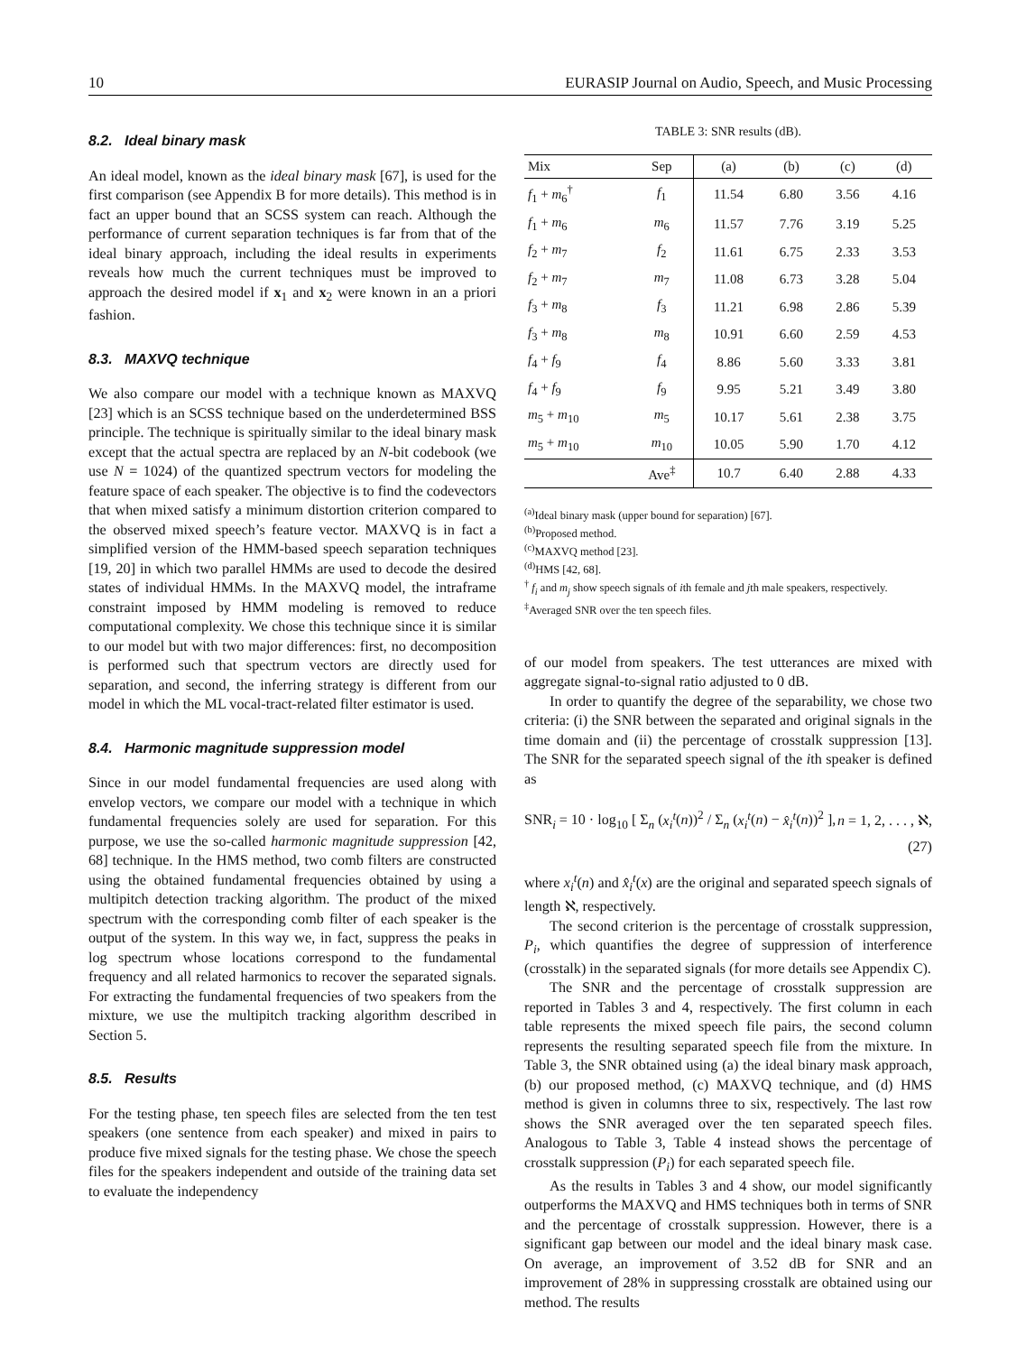10 EURASIP Journal on Audio, Speech, and Music Processing
8.2. Ideal binary mask
An ideal model, known as the ideal binary mask [67], is used for the first comparison (see Appendix B for more details). This method is in fact an upper bound that an SCSS system can reach. Although the performance of current separation techniques is far from that of the ideal binary approach, including the ideal results in experiments reveals how much the current techniques must be improved to approach the desired model if x<sub>1</sub> and x<sub>2</sub> were known in an a priori fashion.
8.3. MAXVQ technique
We also compare our model with a technique known as MAXVQ [23] which is an SCSS technique based on the underdetermined BSS principle. The technique is spiritually similar to the ideal binary mask except that the actual spectra are replaced by an N-bit codebook (we use N = 1024) of the quantized spectrum vectors for modeling the feature space of each speaker. The objective is to find the codevectors that when mixed satisfy a minimum distortion criterion compared to the observed mixed speech’s feature vector. MAXVQ is in fact a simplified version of the HMM-based speech separation techniques [19, 20] in which two parallel HMMs are used to decode the desired states of individual HMMs. In the MAXVQ model, the intraframe constraint imposed by HMM modeling is removed to reduce computational complexity. We chose this technique since it is similar to our model but with two major differences: first, no decomposition is performed such that spectrum vectors are directly used for separation, and second, the inferring strategy is different from our model in which the ML vocal-tract-related filter estimator is used.
8.4. Harmonic magnitude suppression model
Since in our model fundamental frequencies are used along with envelop vectors, we compare our model with a technique in which fundamental frequencies solely are used for separation. For this purpose, we use the so-called harmonic magnitude suppression [42, 68] technique. In the HMS method, two comb filters are constructed using the obtained fundamental frequencies obtained by using a multipitch detection tracking algorithm. The product of the mixed spectrum with the corresponding comb filter of each speaker is the output of the system. In this way we, in fact, suppress the peaks in log spectrum whose locations correspond to the fundamental frequency and all related harmonics to recover the separated signals. For extracting the fundamental frequencies of two speakers from the mixture, we use the multipitch tracking algorithm described in Section 5.
8.5. Results
For the testing phase, ten speech files are selected from the ten test speakers (one sentence from each speaker) and mixed in pairs to produce five mixed signals for the testing phase. We chose the speech files for the speakers independent and outside of the training data set to evaluate the independency
TABLE 3: SNR results (dB).
| Mix | Sep | (a) | (b) | (c) | (d) |
| --- | --- | --- | --- | --- | --- |
| f<sub>1</sub> + m<sub>6</sub><sup>†</sup> | f<sub>1</sub> | 11.54 | 6.80 | 3.56 | 4.16 |
| f<sub>1</sub> + m<sub>6</sub> | m<sub>6</sub> | 11.57 | 7.76 | 3.19 | 5.25 |
| f<sub>2</sub> + m<sub>7</sub> | f<sub>2</sub> | 11.61 | 6.75 | 2.33 | 3.53 |
| f<sub>2</sub> + m<sub>7</sub> | m<sub>7</sub> | 11.08 | 6.73 | 3.28 | 5.04 |
| f<sub>3</sub> + m<sub>8</sub> | f<sub>3</sub> | 11.21 | 6.98 | 2.86 | 5.39 |
| f<sub>3</sub> + m<sub>8</sub> | m<sub>8</sub> | 10.91 | 6.60 | 2.59 | 4.53 |
| f<sub>4</sub> + f<sub>9</sub> | f<sub>4</sub> | 8.86 | 5.60 | 3.33 | 3.81 |
| f<sub>4</sub> + f<sub>9</sub> | f<sub>9</sub> | 9.95 | 5.21 | 3.49 | 3.80 |
| m<sub>5</sub> + m<sub>10</sub> | m<sub>5</sub> | 10.17 | 5.61 | 2.38 | 3.75 |
| m<sub>5</sub> + m<sub>10</sub> | m<sub>10</sub> | 10.05 | 5.90 | 1.70 | 4.12 |
| | Ave<sup>‡</sup> | 10.7 | 6.40 | 2.88 | 4.33 |
<sup>(a)</sup> Ideal binary mask (upper bound for separation) [67].
<sup>(b)</sup> Proposed method.
<sup>(c)</sup> MAXVQ method [23].
<sup>(d)</sup> HMS [42, 68].
<sup>†</sup> f<sub>i</sub> and m<sub>j</sub> show speech signals of ith female and jth male speakers, respectively.
<sup>‡</sup> Averaged SNR over the ten speech files.
of our model from speakers. The test utterances are mixed with aggregate signal-to-signal ratio adjusted to 0 dB.
In order to quantify the degree of the separability, we chose two criteria: (i) the SNR between the separated and original signals in the time domain and (ii) the percentage of crosstalk suppression [13]. The SNR for the separated speech signal of the ith speaker is defined as
SNR<sub>i</sub> = 10 · log<sub>10</sub> [ Σ<sub>n</sub> (x<sub>i</sub><sup>t</sup>(n))<sup>2</sup> / Σ<sub>n</sub> (x<sub>i</sub><sup>t</sup>(n) − x̂<sub>i</sub><sup>t</sup>(n))<sup>2</sup> ], n = 1, 2, . . . , ℵ,
(27)
where x<sub>i</sub><sup>t</sup>(n) and x̂<sub>i</sub><sup>t</sup>(x) are the original and separated speech signals of length ℵ, respectively.
The second criterion is the percentage of crosstalk suppression, P<sub>i</sub>, which quantifies the degree of suppression of interference (crosstalk) in the separated signals (for more details see Appendix C).
The SNR and the percentage of crosstalk suppression are reported in Tables 3 and 4, respectively. The first column in each table represents the mixed speech file pairs, the second column represents the resulting separated speech file from the mixture. In Table 3, the SNR obtained using (a) the ideal binary mask approach, (b) our proposed method, (c) MAXVQ technique, and (d) HMS method is given in columns three to six, respectively. The last row shows the SNR averaged over the ten separated speech files. Analogous to Table 3, Table 4 instead shows the percentage of crosstalk suppression (P<sub>i</sub>) for each separated speech file.
As the results in Tables 3 and 4 show, our model significantly outperforms the MAXVQ and HMS techniques both in terms of SNR and the percentage of crosstalk suppression. However, there is a significant gap between our model and the ideal binary mask case. On average, an improvement of 3.52 dB for SNR and an improvement of 28% in suppressing crosstalk are obtained using our method. The results